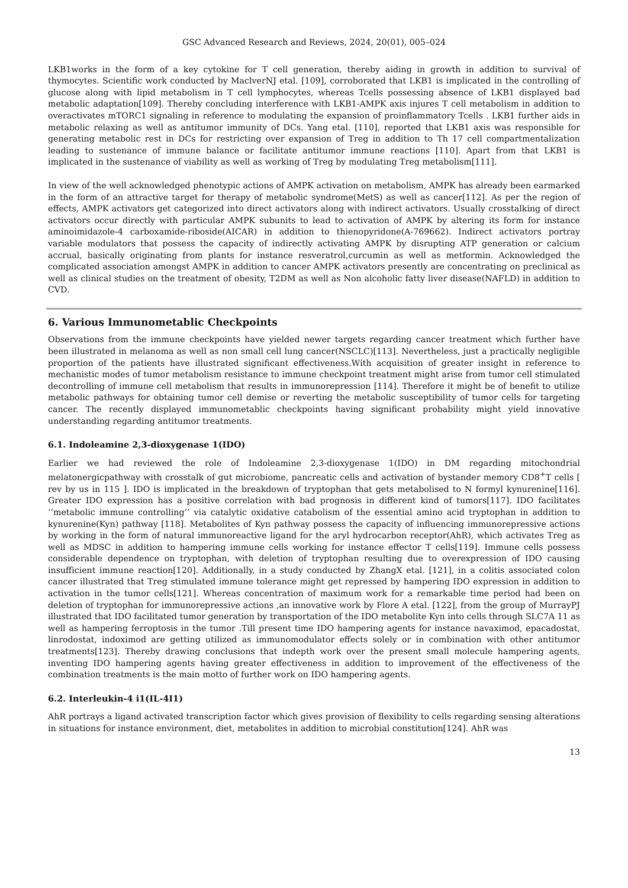GSC Advanced Research and Reviews, 2024, 20(01), 005–024
LKB1works in the form of a key cytokine for T cell generation, thereby aiding in growth in addition to survival of thymocytes. Scientific work conducted by MaclverNJ etal. [109], corroborated that LKB1 is implicated in the controlling of glucose along with lipid metabolism in T cell lymphocytes, whereas Tcells possessing absence of LKB1 displayed bad metabolic adaptation[109]. Thereby concluding interference with LKB1-AMPK axis injures T cell metabolism in addition to overactivates mTORC1 signaling in reference to modulating the expansion of proinflammatory Tcells . LKB1 further aids in metabolic relaxing as well as antitumor immunity of DCs. Yang etal. [110], reported that LKB1 axis was responsible for generating metabolic rest in DCs for restricting over expansion of Treg in addition to Th 17 cell compartmentalization leading to sustenance of immune balance or facilitate antitumor immune reactions [110]. Apart from that LKB1 is implicated in the sustenance of viability as well as working of Treg by modulating Treg metabolism[111].
In view of the well acknowledged phenotypic actions of AMPK activation on metabolism, AMPK has already been earmarked in the form of an attractive target for therapy of metabolic syndrome(MetS) as well as cancer[112]. As per the region of effects, AMPK activators get categorized into direct activators along with indirect activators. Usually crosstalking of direct activators occur directly with particular AMPK subunits to lead to activation of AMPK by altering its form for instance aminoimidazole-4 carboxamide-riboside(AICAR) in addition to thienopyridone(A-769662). Indirect activators portray variable modulators that possess the capacity of indirectly activating AMPK by disrupting ATP generation or calcium accrual, basically originating from plants for instance resveratrol,curcumin as well as metformin. Acknowledged the complicated association amongst AMPK in addition to cancer AMPK activators presently are concentrating on preclinical as well as clinical studies on the treatment of obesity, T2DM as well as Non alcoholic fatty liver disease(NAFLD) in addition to CVD.
6. Various Immunometablic Checkpoints
Observations from the immune checkpoints have yielded newer targets regarding cancer treatment which further have been illustrated in melanoma as well as non small cell lung cancer(NSCLC)[113]. Nevertheless, just a practically negligible proportion of the patients have illustrated significant effectiveness.With acquisition of greater insight in reference to mechanistic modes of tumor metabolism resistance to immune checkpoint treatment might arise from tumor cell stimulated decontrolling of immune cell metabolism that results in immunorepression [114]. Therefore it might be of benefit to utilize metabolic pathways for obtaining tumor cell demise or reverting the metabolic susceptibility of tumor cells for targeting cancer. The recently displayed immunometablic checkpoints having significant probability might yield innovative understanding regarding antitumor treatments.
6.1. Indoleamine 2,3-dioxygenase 1(IDO)
Earlier we had reviewed the role of Indoleamine 2,3-dioxygenase 1(IDO) in DM regarding mitochondrial melatonergicpathway with crosstalk of gut microbiome, pancreatic cells and activation of bystander memory CD8<sup>+</sup>T cells [ rev by us in 115 ]. IDO is implicated in the breakdown of tryptophan that gets metabolised to N formyl kynurenine[116]. Greater IDO expression has a positive correlation with bad prognosis in different kind of tumors[117]. IDO facilitates ‘’metabolic immune controlling’’ via catalytic oxidative catabolism of the essential amino acid tryptophan in addition to kynurenine(Kyn) pathway [118]. Metabolites of Kyn pathway possess the capacity of influencing immunorepressive actions by working in the form of natural immunoreactive ligand for the aryl hydrocarbon receptor(AhR), which activates Treg as well as MDSC in addition to hampering immune cells working for instance effector T cells[119]. Immune cells possess considerable dependence on tryptophan, with deletion of tryptophan resulting due to overexpression of IDO causing insufficient immune reaction[120]. Additionally, in a study conducted by ZhangX etal. [121], in a colitis associated colon cancer illustrated that Treg stimulated immune tolerance might get repressed by hampering IDO expression in addition to activation in the tumor cells[121]. Whereas concentration of maximum work for a remarkable time period had been on deletion of tryptophan for immunorepressive actions ,an innovative work by Flore A etal. [122], from the group of MurrayPJ illustrated that IDO facilitated tumor generation by transportation of the IDO metabolite Kyn into cells through SLC7A 11 as well as hampering ferroptosis in the tumor .Till present time IDO hampering agents for instance navaximod, epacadostat, linrodostat, indoximod are getting utilized as immunomodulator effects solely or in combination with other antitumor treatments[123]. Thereby drawing conclusions that indepth work over the present small molecule hampering agents, inventing IDO hampering agents having greater effectiveness in addition to improvement of the effectiveness of the combination treatments is the main motto of further work on IDO hampering agents.
6.2. Interleukin-4 i1(IL-4I1)
AhR portrays a ligand activated transcription factor which gives provision of flexibility to cells regarding sensing alterations in situations for instance environment, diet, metabolites in addition to microbial constitution[124]. AhR was
13